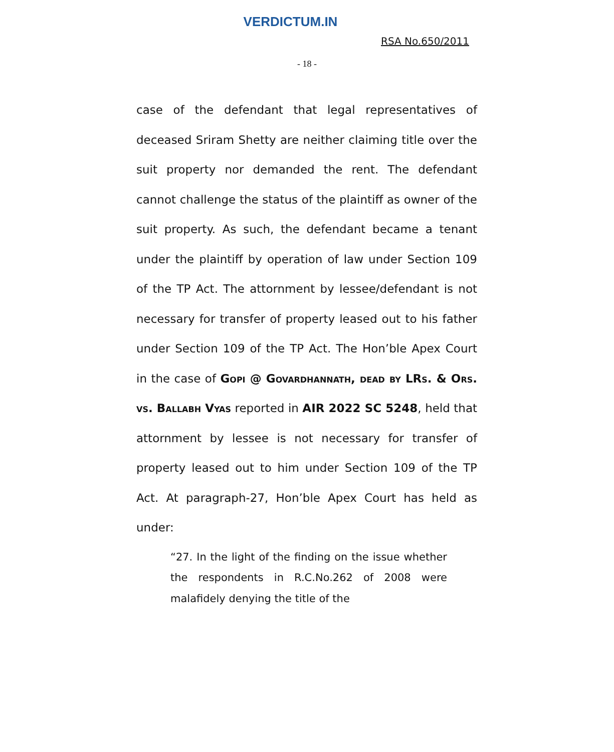VERDICTUM.IN
RSA No.650/2011
- 18 -
case of the defendant that legal representatives of deceased Sriram Shetty are neither claiming title over the suit property nor demanded the rent. The defendant cannot challenge the status of the plaintiff as owner of the suit property. As such, the defendant became a tenant under the plaintiff by operation of law under Section 109 of the TP Act. The attornment by lessee/defendant is not necessary for transfer of property leased out to his father under Section 109 of the TP Act. The Hon’ble Apex Court in the case of Gopi @ Govardhannath, dead by LRs. & Ors. vs. Ballabh Vyas reported in AIR 2022 SC 5248, held that attornment by lessee is not necessary for transfer of property leased out to him under Section 109 of the TP Act. At paragraph-27, Hon’ble Apex Court has held as under:
“27. In the light of the finding on the issue whether the respondents in R.C.No.262 of 2008 were malafidely denying the title of the